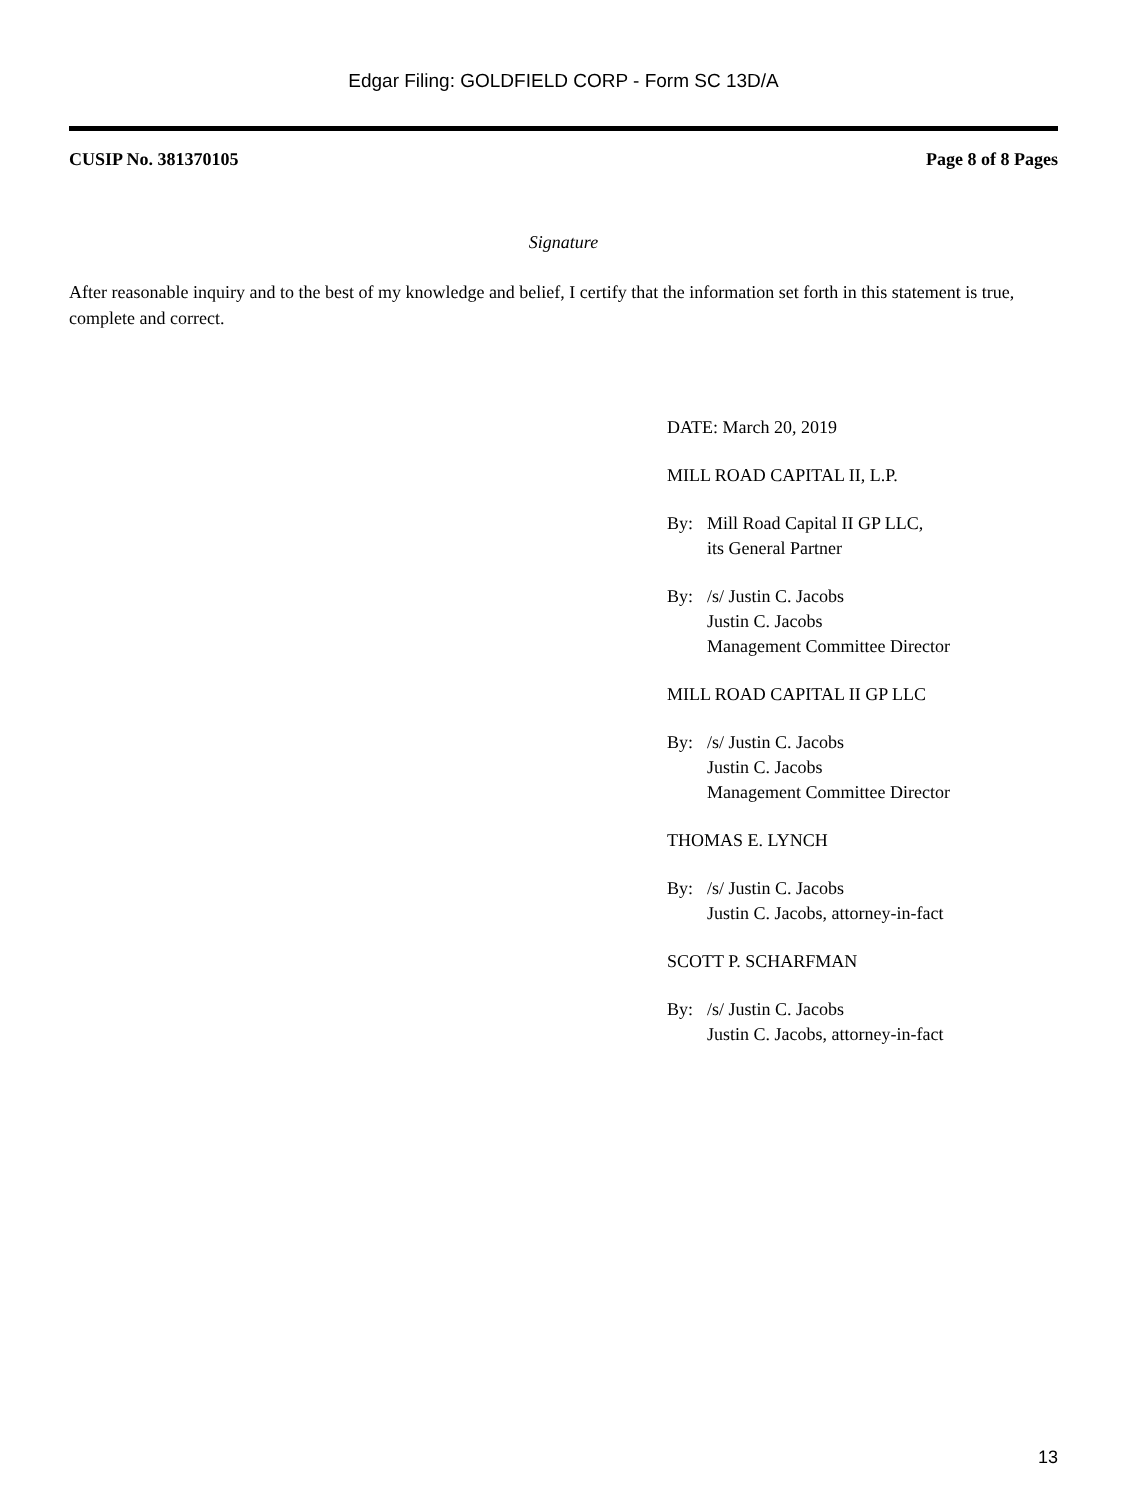Edgar Filing: GOLDFIELD CORP - Form SC 13D/A
CUSIP No. 381370105 Page 8 of 8 Pages
Signature
After reasonable inquiry and to the best of my knowledge and belief, I certify that the information set forth in this statement is true, complete and correct.
DATE: March 20, 2019
MILL ROAD CAPITAL II, L.P.
By: Mill Road Capital II GP LLC,
its General Partner
By: /s/ Justin C. Jacobs
Justin C. Jacobs
Management Committee Director
MILL ROAD CAPITAL II GP LLC
By: /s/ Justin C. Jacobs
Justin C. Jacobs
Management Committee Director
THOMAS E. LYNCH
By: /s/ Justin C. Jacobs
Justin C. Jacobs, attorney-in-fact
SCOTT P. SCHARFMAN
By: /s/ Justin C. Jacobs
Justin C. Jacobs, attorney-in-fact
13